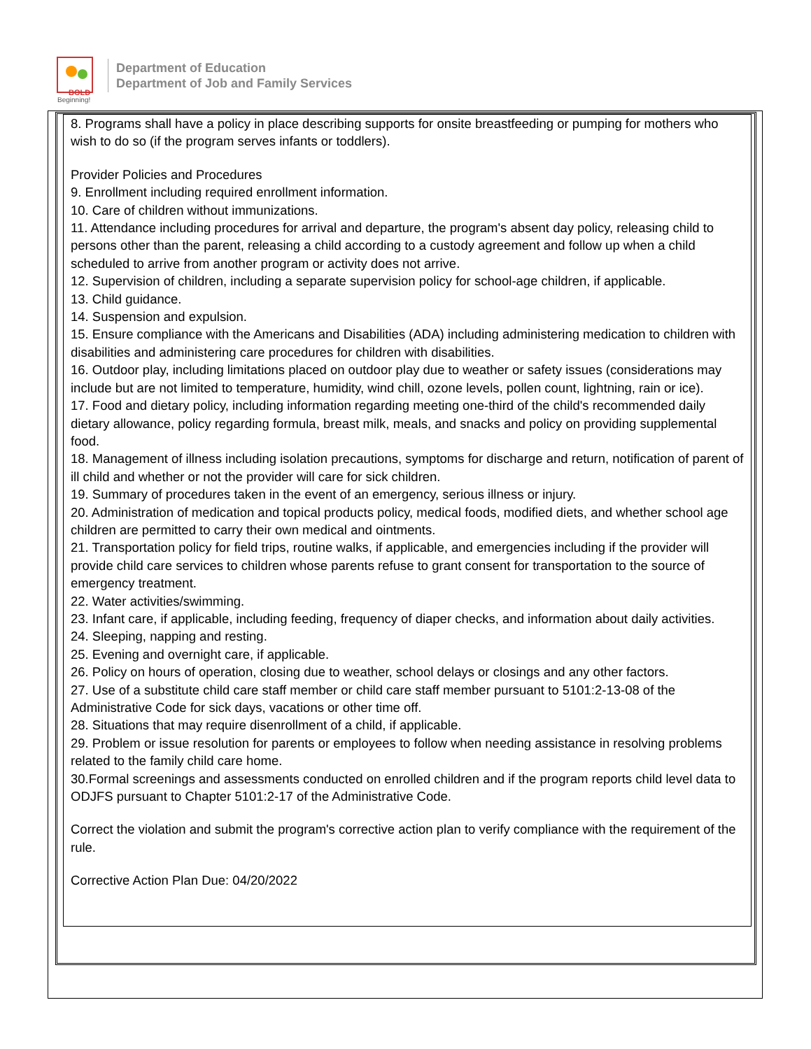BOLD
Beginning!
Department of Education
Department of Job and Family Services
8. Programs shall have a policy in place describing supports for onsite breastfeeding or pumping for mothers who wish to do so (if the program serves infants or toddlers).
Provider Policies and Procedures
9. Enrollment including required enrollment information.
10. Care of children without immunizations.
11. Attendance including procedures for arrival and departure, the program's absent day policy, releasing child to persons other than the parent, releasing a child according to a custody agreement and follow up when a child scheduled to arrive from another program or activity does not arrive.
12. Supervision of children, including a separate supervision policy for school-age children, if applicable.
13. Child guidance.
14. Suspension and expulsion.
15. Ensure compliance with the Americans and Disabilities (ADA) including administering medication to children with disabilities and administering care procedures for children with disabilities.
16. Outdoor play, including limitations placed on outdoor play due to weather or safety issues (considerations may include but are not limited to temperature, humidity, wind chill, ozone levels, pollen count, lightning, rain or ice).
17. Food and dietary policy, including information regarding meeting one-third of the child's recommended daily dietary allowance, policy regarding formula, breast milk, meals, and snacks and policy on providing supplemental food.
18. Management of illness including isolation precautions, symptoms for discharge and return, notification of parent of ill child and whether or not the provider will care for sick children.
19. Summary of procedures taken in the event of an emergency, serious illness or injury.
20. Administration of medication and topical products policy, medical foods, modified diets, and whether school age children are permitted to carry their own medical and ointments.
21. Transportation policy for field trips, routine walks, if applicable, and emergencies including if the provider will provide child care services to children whose parents refuse to grant consent for transportation to the source of emergency treatment.
22. Water activities/swimming.
23. Infant care, if applicable, including feeding, frequency of diaper checks, and information about daily activities.
24. Sleeping, napping and resting.
25. Evening and overnight care, if applicable.
26. Policy on hours of operation, closing due to weather, school delays or closings and any other factors.
27. Use of a substitute child care staff member or child care staff member pursuant to 5101:2-13-08 of the Administrative Code for sick days, vacations or other time off.
28. Situations that may require disenrollment of a child, if applicable.
29. Problem or issue resolution for parents or employees to follow when needing assistance in resolving problems related to the family child care home.
30.Formal screenings and assessments conducted on enrolled children and if the program reports child level data to ODJFS pursuant to Chapter 5101:2-17 of the Administrative Code.
Correct the violation and submit the program's corrective action plan to verify compliance with the requirement of the rule.
Corrective Action Plan Due: 04/20/2022